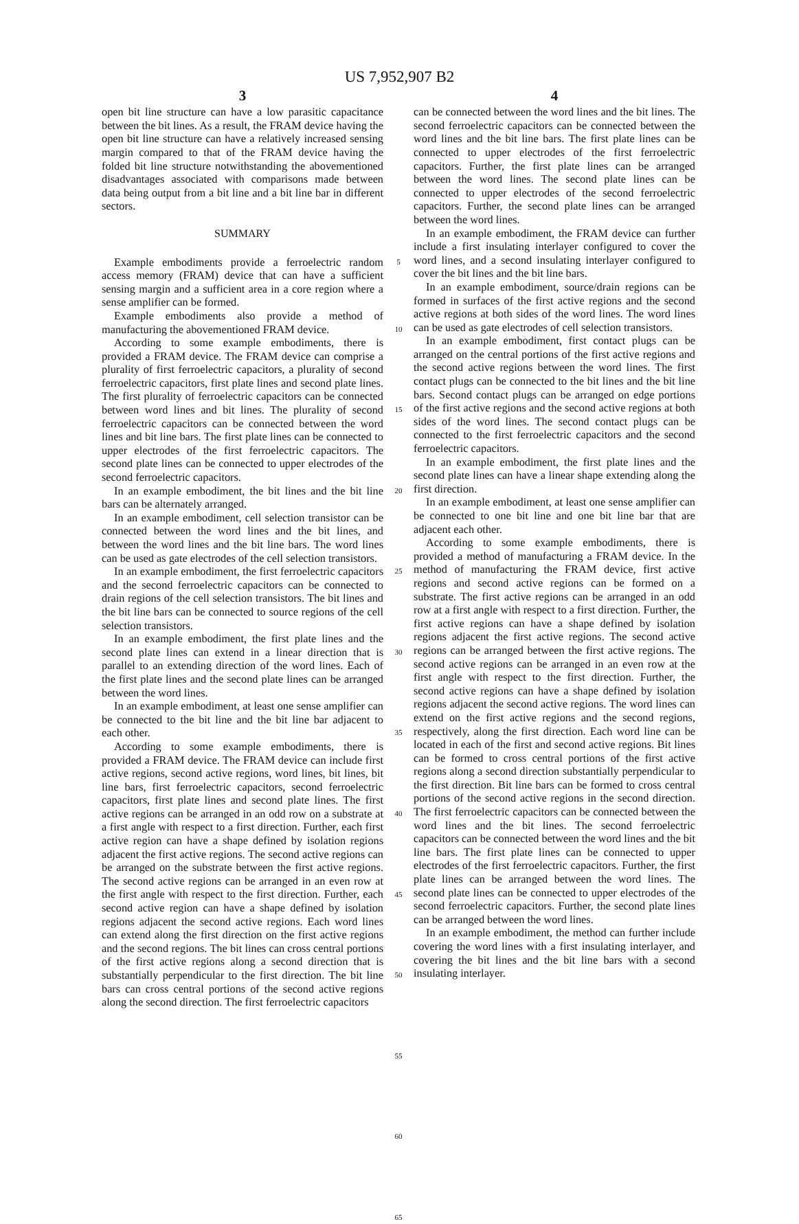US 7,952,907 B2
3
open bit line structure can have a low parasitic capacitance between the bit lines. As a result, the FRAM device having the open bit line structure can have a relatively increased sensing margin compared to that of the FRAM device having the folded bit line structure notwithstanding the abovementioned disadvantages associated with comparisons made between data being output from a bit line and a bit line bar in different sectors.
SUMMARY
Example embodiments provide a ferroelectric random access memory (FRAM) device that can have a sufficient sensing margin and a sufficient area in a core region where a sense amplifier can be formed.
Example embodiments also provide a method of manufacturing the abovementioned FRAM device.
According to some example embodiments, there is provided a FRAM device. The FRAM device can comprise a plurality of first ferroelectric capacitors, a plurality of second ferroelectric capacitors, first plate lines and second plate lines. The first plurality of ferroelectric capacitors can be connected between word lines and bit lines. The plurality of second ferroelectric capacitors can be connected between the word lines and bit line bars. The first plate lines can be connected to upper electrodes of the first ferroelectric capacitors. The second plate lines can be connected to upper electrodes of the second ferroelectric capacitors.
In an example embodiment, the bit lines and the bit line bars can be alternately arranged.
In an example embodiment, cell selection transistor can be connected between the word lines and the bit lines, and between the word lines and the bit line bars. The word lines can be used as gate electrodes of the cell selection transistors.
In an example embodiment, the first ferroelectric capacitors and the second ferroelectric capacitors can be connected to drain regions of the cell selection transistors. The bit lines and the bit line bars can be connected to source regions of the cell selection transistors.
In an example embodiment, the first plate lines and the second plate lines can extend in a linear direction that is parallel to an extending direction of the word lines. Each of the first plate lines and the second plate lines can be arranged between the word lines.
In an example embodiment, at least one sense amplifier can be connected to the bit line and the bit line bar adjacent to each other.
According to some example embodiments, there is provided a FRAM device. The FRAM device can include first active regions, second active regions, word lines, bit lines, bit line bars, first ferroelectric capacitors, second ferroelectric capacitors, first plate lines and second plate lines. The first active regions can be arranged in an odd row on a substrate at a first angle with respect to a first direction. Further, each first active region can have a shape defined by isolation regions adjacent the first active regions. The second active regions can be arranged on the substrate between the first active regions. The second active regions can be arranged in an even row at the first angle with respect to the first direction. Further, each second active region can have a shape defined by isolation regions adjacent the second active regions. Each word lines can extend along the first direction on the first active regions and the second regions. The bit lines can cross central portions of the first active regions along a second direction that is substantially perpendicular to the first direction. The bit line bars can cross central portions of the second active regions along the second direction. The first ferroelectric capacitors
5
10
15
20
25
30
35
40
45
50
55
60
65
4
can be connected between the word lines and the bit lines. The second ferroelectric capacitors can be connected between the word lines and the bit line bars. The first plate lines can be connected to upper electrodes of the first ferroelectric capacitors. Further, the first plate lines can be arranged between the word lines. The second plate lines can be connected to upper electrodes of the second ferroelectric capacitors. Further, the second plate lines can be arranged between the word lines.
In an example embodiment, the FRAM device can further include a first insulating interlayer configured to cover the word lines, and a second insulating interlayer configured to cover the bit lines and the bit line bars.
In an example embodiment, source/drain regions can be formed in surfaces of the first active regions and the second active regions at both sides of the word lines. The word lines can be used as gate electrodes of cell selection transistors.
In an example embodiment, first contact plugs can be arranged on the central portions of the first active regions and the second active regions between the word lines. The first contact plugs can be connected to the bit lines and the bit line bars. Second contact plugs can be arranged on edge portions of the first active regions and the second active regions at both sides of the word lines. The second contact plugs can be connected to the first ferroelectric capacitors and the second ferroelectric capacitors.
In an example embodiment, the first plate lines and the second plate lines can have a linear shape extending along the first direction.
In an example embodiment, at least one sense amplifier can be connected to one bit line and one bit line bar that are adjacent each other.
According to some example embodiments, there is provided a method of manufacturing a FRAM device. In the method of manufacturing the FRAM device, first active regions and second active regions can be formed on a substrate. The first active regions can be arranged in an odd row at a first angle with respect to a first direction. Further, the first active regions can have a shape defined by isolation regions adjacent the first active regions. The second active regions can be arranged between the first active regions. The second active regions can be arranged in an even row at the first angle with respect to the first direction. Further, the second active regions can have a shape defined by isolation regions adjacent the second active regions. The word lines can extend on the first active regions and the second regions, respectively, along the first direction. Each word line can be located in each of the first and second active regions. Bit lines can be formed to cross central portions of the first active regions along a second direction substantially perpendicular to the first direction. Bit line bars can be formed to cross central portions of the second active regions in the second direction. The first ferroelectric capacitors can be connected between the word lines and the bit lines. The second ferroelectric capacitors can be connected between the word lines and the bit line bars. The first plate lines can be connected to upper electrodes of the first ferroelectric capacitors. Further, the first plate lines can be arranged between the word lines. The second plate lines can be connected to upper electrodes of the second ferroelectric capacitors. Further, the second plate lines can be arranged between the word lines.
In an example embodiment, the method can further include covering the word lines with a first insulating interlayer, and covering the bit lines and the bit line bars with a second insulating interlayer.